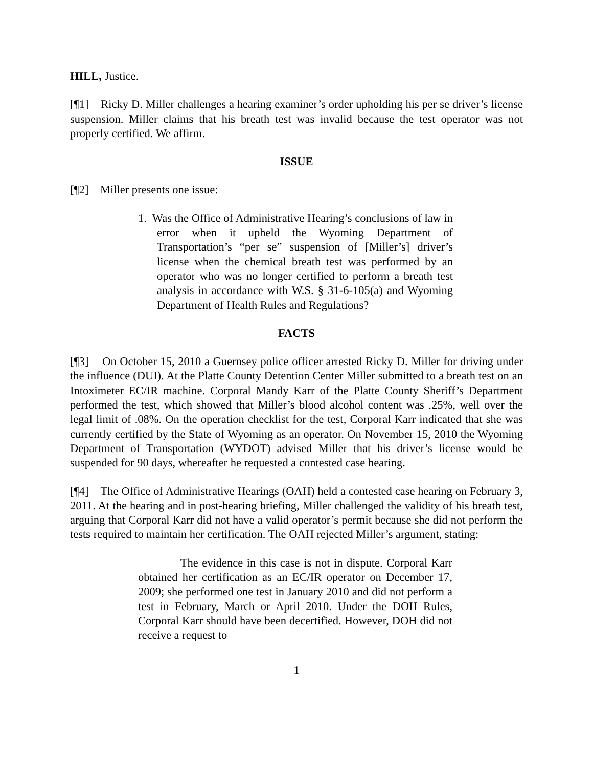HILL, Justice.
[¶1] Ricky D. Miller challenges a hearing examiner’s order upholding his per se driver’s license suspension. Miller claims that his breath test was invalid because the test operator was not properly certified. We affirm.
ISSUE
[¶2] Miller presents one issue:
1. Was the Office of Administrative Hearing’s conclusions of law in error when it upheld the Wyoming Department of Transportation’s “per se” suspension of [Miller’s] driver’s license when the chemical breath test was performed by an operator who was no longer certified to perform a breath test analysis in accordance with W.S. § 31-6-105(a) and Wyoming Department of Health Rules and Regulations?
FACTS
[¶3] On October 15, 2010 a Guernsey police officer arrested Ricky D. Miller for driving under the influence (DUI). At the Platte County Detention Center Miller submitted to a breath test on an Intoximeter EC/IR machine. Corporal Mandy Karr of the Platte County Sheriff’s Department performed the test, which showed that Miller’s blood alcohol content was .25%, well over the legal limit of .08%. On the operation checklist for the test, Corporal Karr indicated that she was currently certified by the State of Wyoming as an operator. On November 15, 2010 the Wyoming Department of Transportation (WYDOT) advised Miller that his driver’s license would be suspended for 90 days, whereafter he requested a contested case hearing.
[¶4] The Office of Administrative Hearings (OAH) held a contested case hearing on February 3, 2011. At the hearing and in post-hearing briefing, Miller challenged the validity of his breath test, arguing that Corporal Karr did not have a valid operator’s permit because she did not perform the tests required to maintain her certification. The OAH rejected Miller’s argument, stating:
The evidence in this case is not in dispute. Corporal Karr obtained her certification as an EC/IR operator on December 17, 2009; she performed one test in January 2010 and did not perform a test in February, March or April 2010. Under the DOH Rules, Corporal Karr should have been decertified. However, DOH did not receive a request to
1